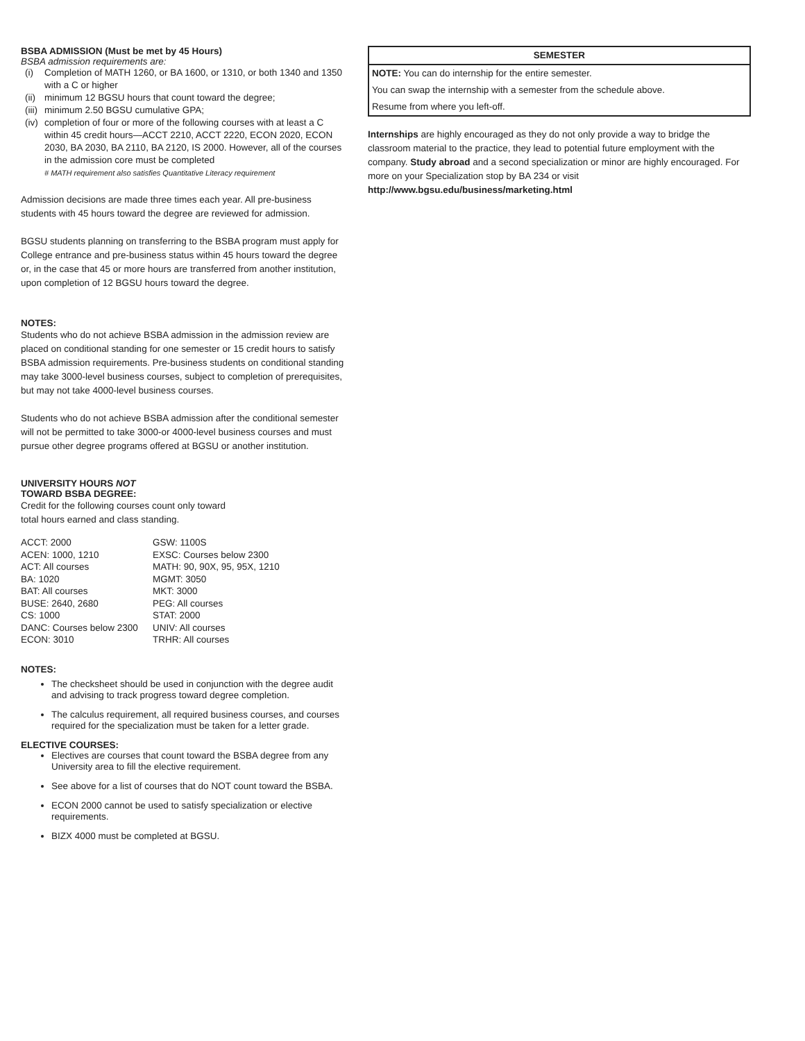BSBA ADMISSION (Must be met by 45 Hours)
BSBA admission requirements are:
(i) Completion of MATH 1260, or BA 1600, or 1310, or both 1340 and 1350 with a C or higher
(ii) minimum 12 BGSU hours that count toward the degree;
(iii) minimum 2.50 BGSU cumulative GPA;
(iv) completion of four or more of the following courses with at least a C within 45 credit hours—ACCT 2210, ACCT 2220, ECON 2020, ECON 2030, BA 2030, BA 2110, BA 2120, IS 2000. However, all of the courses in the admission core must be completed
# MATH requirement also satisfies Quantitative Literacy requirement
Admission decisions are made three times each year. All pre-business students with 45 hours toward the degree are reviewed for admission.
BGSU students planning on transferring to the BSBA program must apply for College entrance and pre-business status within 45 hours toward the degree or, in the case that 45 or more hours are transferred from another institution, upon completion of 12 BGSU hours toward the degree.
NOTES:
Students who do not achieve BSBA admission in the admission review are placed on conditional standing for one semester or 15 credit hours to satisfy BSBA admission requirements. Pre-business students on conditional standing may take 3000-level business courses, subject to completion of prerequisites, but may not take 4000-level business courses.
Students who do not achieve BSBA admission after the conditional semester will not be permitted to take 3000-or 4000-level business courses and must pursue other degree programs offered at BGSU or another institution.
UNIVERSITY HOURS NOT
TOWARD BSBA DEGREE:
Credit for the following courses count only toward
total hours earned and class standing.
| ACCT: 2000 | GSW: 1100S |
| ACEN: 1000, 1210 | EXSC: Courses below 2300 |
| ACT: All courses | MATH: 90, 90X, 95, 95X, 1210 |
| BA: 1020 | MGMT: 3050 |
| BAT: All courses | MKT: 3000 |
| BUSE: 2640, 2680 | PEG: All courses |
| CS: 1000 | STAT: 2000 |
| DANC: Courses below 2300 | UNIV: All courses |
| ECON: 3010 | TRHR: All courses |
NOTES:
The checksheet should be used in conjunction with the degree audit and advising to track progress toward degree completion.
The calculus requirement, all required business courses, and courses required for the specialization must be taken for a letter grade.
ELECTIVE COURSES:
Electives are courses that count toward the BSBA degree from any University area to fill the elective requirement.
See above for a list of courses that do NOT count toward the BSBA.
ECON 2000 cannot be used to satisfy specialization or elective requirements.
BIZX 4000 must be completed at BGSU.
SEMESTER
NOTE: You can do internship for the entire semester.
You can swap the internship with a semester from the schedule above.
Resume from where you left-off.
Internships are highly encouraged as they do not only provide a way to bridge the classroom material to the practice, they lead to potential future employment with the company. Study abroad and a second specialization or minor are highly encouraged. For more on your Specialization stop by BA 234 or visit http://www.bgsu.edu/business/marketing.html